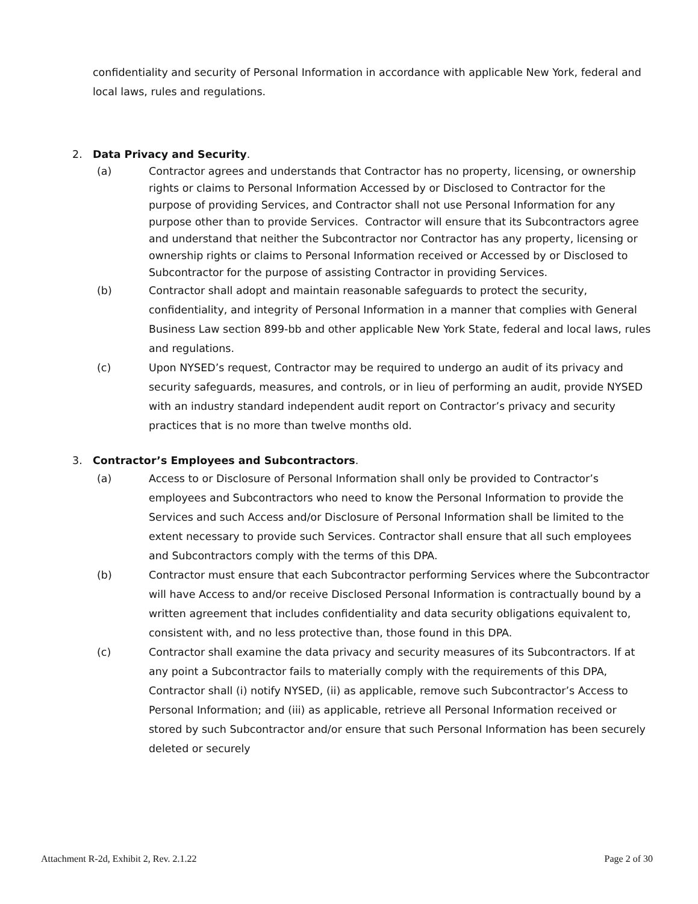confidentiality and security of Personal Information in accordance with applicable New York, federal and local laws, rules and regulations.
2. Data Privacy and Security.
(a) Contractor agrees and understands that Contractor has no property, licensing, or ownership rights or claims to Personal Information Accessed by or Disclosed to Contractor for the purpose of providing Services, and Contractor shall not use Personal Information for any purpose other than to provide Services. Contractor will ensure that its Subcontractors agree and understand that neither the Subcontractor nor Contractor has any property, licensing or ownership rights or claims to Personal Information received or Accessed by or Disclosed to Subcontractor for the purpose of assisting Contractor in providing Services.
(b) Contractor shall adopt and maintain reasonable safeguards to protect the security, confidentiality, and integrity of Personal Information in a manner that complies with General Business Law section 899-bb and other applicable New York State, federal and local laws, rules and regulations.
(c) Upon NYSED’s request, Contractor may be required to undergo an audit of its privacy and security safeguards, measures, and controls, or in lieu of performing an audit, provide NYSED with an industry standard independent audit report on Contractor’s privacy and security practices that is no more than twelve months old.
3. Contractor’s Employees and Subcontractors.
(a) Access to or Disclosure of Personal Information shall only be provided to Contractor’s employees and Subcontractors who need to know the Personal Information to provide the Services and such Access and/or Disclosure of Personal Information shall be limited to the extent necessary to provide such Services. Contractor shall ensure that all such employees and Subcontractors comply with the terms of this DPA.
(b) Contractor must ensure that each Subcontractor performing Services where the Subcontractor will have Access to and/or receive Disclosed Personal Information is contractually bound by a written agreement that includes confidentiality and data security obligations equivalent to, consistent with, and no less protective than, those found in this DPA.
(c) Contractor shall examine the data privacy and security measures of its Subcontractors. If at any point a Subcontractor fails to materially comply with the requirements of this DPA, Contractor shall (i) notify NYSED, (ii) as applicable, remove such Subcontractor’s Access to Personal Information; and (iii) as applicable, retrieve all Personal Information received or stored by such Subcontractor and/or ensure that such Personal Information has been securely deleted or securely
Attachment R-2d, Exhibit 2, Rev. 2.1.22 Page 2 of 30